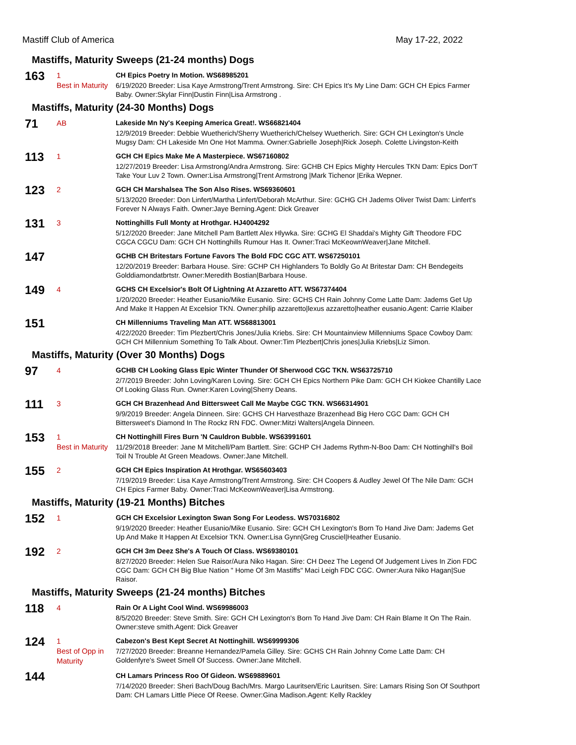Mastiff Club of America May 17-22, 2022
Mastiffs, Maturity Sweeps (21-24 months) Dogs
163
1
Best in Maturity
CH Epics Poetry In Motion. WS68985201
6/19/2020 Breeder: Lisa Kaye Armstrong/Trent Armstrong. Sire: CH Epics It's My Line Dam: GCH CH Epics Farmer Baby. Owner:Skylar Finn|Dustin Finn|Lisa Armstrong .
Mastiffs, Maturity (24-30 Months) Dogs
71
AB
Lakeside Mn Ny's Keeping America Great!. WS66821404
12/9/2019 Breeder: Debbie Wuetherich/Sherry Wuetherich/Chelsey Wuetherich. Sire: GCH CH Lexington's Uncle Mugsy Dam: CH Lakeside Mn One Hot Mamma. Owner:Gabrielle Joseph|Rick Joseph. Colette Livingston-Keith
113
1
GCH CH Epics Make Me A Masterpiece. WS67160802
12/27/2019 Breeder: Lisa Armstrong/Andra Armstrong. Sire: GCHB CH Epics Mighty Hercules TKN Dam: Epics Don'T Take Your Luv 2 Town. Owner:Lisa Armstrong|Trent Armstrong |Mark Tichenor |Erika Wepner.
123
2
GCH CH Marshalsea The Son Also Rises. WS69360601
5/13/2020 Breeder: Don Linfert/Martha Linfert/Deborah McArthur. Sire: GCHG CH Jadems Oliver Twist Dam: Linfert's Forever N Always Faith. Owner:Jaye Berning.Agent: Dick Greaver
131
3
Nottinghills Full Monty at Hrothgar. HJ4004292
5/12/2020 Breeder: Jane Mitchell Pam Bartlett Alex Hlywka. Sire: GCHG El Shaddai's Mighty Gift Theodore FDC CGCA CGCU Dam: GCH CH Nottinghills Rumour Has It. Owner:Traci McKeownWeaver|Jane Mitchell.
147
GCHB CH Britestars Fortune Favors The Bold FDC CGC ATT. WS67250101
12/20/2019 Breeder: Barbara House. Sire: GCHP CH Highlanders To Boldly Go At Britestar Dam: CH Bendegeits Golddiamondatbrtstr. Owner:Meredith Bostian|Barbara House.
149
4
GCHS CH Excelsior's Bolt Of Lightning At Azzaretto ATT. WS67374404
1/20/2020 Breeder: Heather Eusanio/Mike Eusanio. Sire: GCHS CH Rain Johnny Come Latte Dam: Jadems Get Up And Make It Happen At Excelsior TKN. Owner:philip azzaretto|lexus azzaretto|heather eusanio.Agent: Carrie Klaiber
151
CH Millenniums Traveling Man ATT. WS68813001
4/22/2020 Breeder: Tim Plezbert/Chris Jones/Julia Kriebs. Sire: CH Mountainview Millenniums Space Cowboy Dam: GCH CH Millennium Something To Talk About. Owner:Tim Plezbert|Chris jones|Julia Kriebs|Liz Simon.
Mastiffs, Maturity (Over 30 Months) Dogs
97
4
GCHB CH Looking Glass Epic Winter Thunder Of Sherwood CGC TKN. WS63725710
2/7/2019 Breeder: John Loving/Karen Loving. Sire: GCH CH Epics Northern Pike Dam: GCH CH Kiokee Chantilly Lace Of Looking Glass Run. Owner:Karen Loving|Sherry Deans.
111
3
GCH CH Brazenhead And Bittersweet Call Me Maybe CGC TKN. WS66314901
9/9/2019 Breeder: Angela Dinneen. Sire: GCHS CH Harvesthaze Brazenhead Big Hero CGC Dam: GCH CH Bittersweet's Diamond In The Rockz RN FDC. Owner:Mitzi Walters|Angela Dinneen.
153
1
Best in Maturity
CH Nottinghill Fires Burn 'N Cauldron Bubble. WS63991601
11/29/2018 Breeder: Jane M Mitchell/Pam Bartlett. Sire: GCHP CH Jadems Rythm-N-Boo Dam: CH Nottinghill's Boil Toil N Trouble At Green Meadows. Owner:Jane Mitchell.
155
2
GCH CH Epics Inspiration At Hrothgar. WS65603403
7/19/2019 Breeder: Lisa Kaye Armstrong/Trent Armstrong. Sire: CH Coopers & Audley Jewel Of The Nile Dam: GCH CH Epics Farmer Baby. Owner:Traci McKeownWeaver|Lisa Armstrong.
Mastiffs, Maturity (19-21 Months) Bitches
152
1
GCH CH Excelsior Lexington Swan Song For Leodess. WS70316802
9/19/2020 Breeder: Heather Eusanio/Mike Eusanio. Sire: GCH CH Lexington's Born To Hand Jive Dam: Jadems Get Up And Make It Happen At Excelsior TKN. Owner:Lisa Gynn|Greg Crusciel|Heather Eusanio.
192
2
GCH CH 3m Deez She's A Touch Of Class. WS69380101
8/27/2020 Breeder: Helen Sue Raisor/Aura Niko Hagan. Sire: CH Deez The Legend Of Judgement Lives In Zion FDC CGC Dam: GCH CH Big Blue Nation " Home Of 3m Mastiffs" Maci Leigh FDC CGC. Owner:Aura Niko Hagan|Sue Raisor.
Mastiffs, Maturity Sweeps (21-24 months) Bitches
118
4
Rain Or A Light Cool Wind. WS69986003
8/5/2020 Breeder: Steve Smith. Sire: GCH CH Lexington's Born To Hand Jive Dam: CH Rain Blame It On The Rain. Owner:steve smith.Agent: Dick Greaver
124
1
Best of Opp in Maturity
Cabezon's Best Kept Secret At Nottinghill. WS69999306
7/27/2020 Breeder: Breanne Hernandez/Pamela Gilley. Sire: GCHS CH Rain Johnny Come Latte Dam: CH Goldenfyre's Sweet Smell Of Success. Owner:Jane Mitchell.
144
CH Lamars Princess Roo Of Gideon. WS69889601
7/14/2020 Breeder: Sheri Bach/Doug Bach/Mrs. Margo Lauritsen/Eric Lauritsen. Sire: Lamars Rising Son Of Southport Dam: CH Lamars Little Piece Of Reese. Owner:Gina Madison.Agent: Kelly Rackley